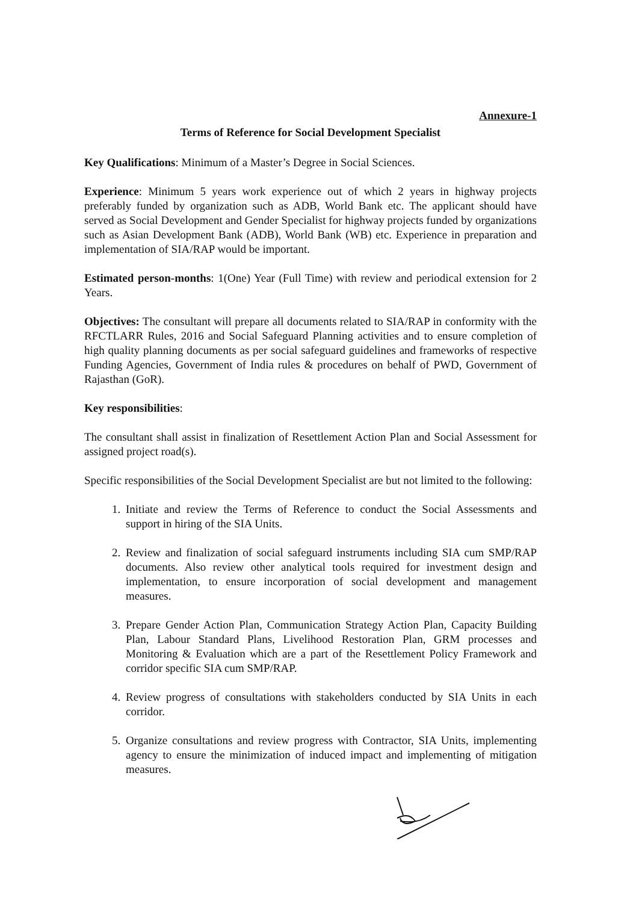Annexure-1
Terms of Reference for Social Development Specialist
Key Qualifications: Minimum of a Master’s Degree in Social Sciences.
Experience: Minimum 5 years work experience out of which 2 years in highway projects preferably funded by organization such as ADB, World Bank etc. The applicant should have served as Social Development and Gender Specialist for highway projects funded by organizations such as Asian Development Bank (ADB), World Bank (WB) etc. Experience in preparation and implementation of SIA/RAP would be important.
Estimated person-months: 1(One) Year (Full Time) with review and periodical extension for 2 Years.
Objectives: The consultant will prepare all documents related to SIA/RAP in conformity with the RFCTLARR Rules, 2016 and Social Safeguard Planning activities and to ensure completion of high quality planning documents as per social safeguard guidelines and frameworks of respective Funding Agencies, Government of India rules & procedures on behalf of PWD, Government of Rajasthan (GoR).
Key responsibilities:
The consultant shall assist in finalization of Resettlement Action Plan and Social Assessment for assigned project road(s).
Specific responsibilities of the Social Development Specialist are but not limited to the following:
1. Initiate and review the Terms of Reference to conduct the Social Assessments and support in hiring of the SIA Units.
2. Review and finalization of social safeguard instruments including SIA cum SMP/RAP documents. Also review other analytical tools required for investment design and implementation, to ensure incorporation of social development and management measures.
3. Prepare Gender Action Plan, Communication Strategy Action Plan, Capacity Building Plan, Labour Standard Plans, Livelihood Restoration Plan, GRM processes and Monitoring & Evaluation which are a part of the Resettlement Policy Framework and corridor specific SIA cum SMP/RAP.
4. Review progress of consultations with stakeholders conducted by SIA Units in each corridor.
5. Organize consultations and review progress with Contractor, SIA Units, implementing agency to ensure the minimization of induced impact and implementing of mitigation measures.